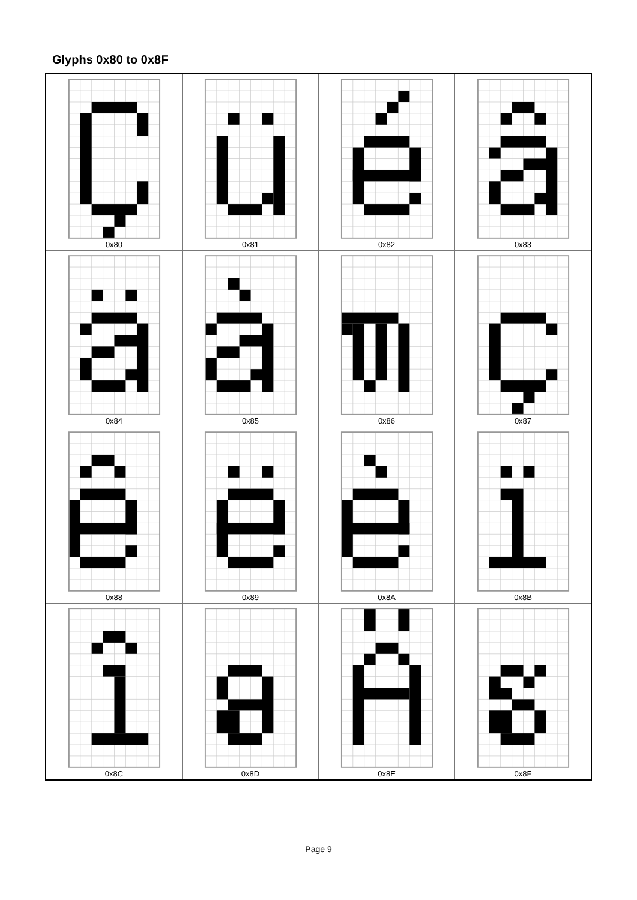Glyphs 0x80 to 0x8F
| 0x80 | 0x81 | 0x82 | 0x83 |
| 0x84 | 0x85 | 0x86 | 0x87 |
| 0x88 | 0x89 | 0x8A | 0x8B |
| 0x8C | 0x8D | 0x8E | 0x8F |
Page 9